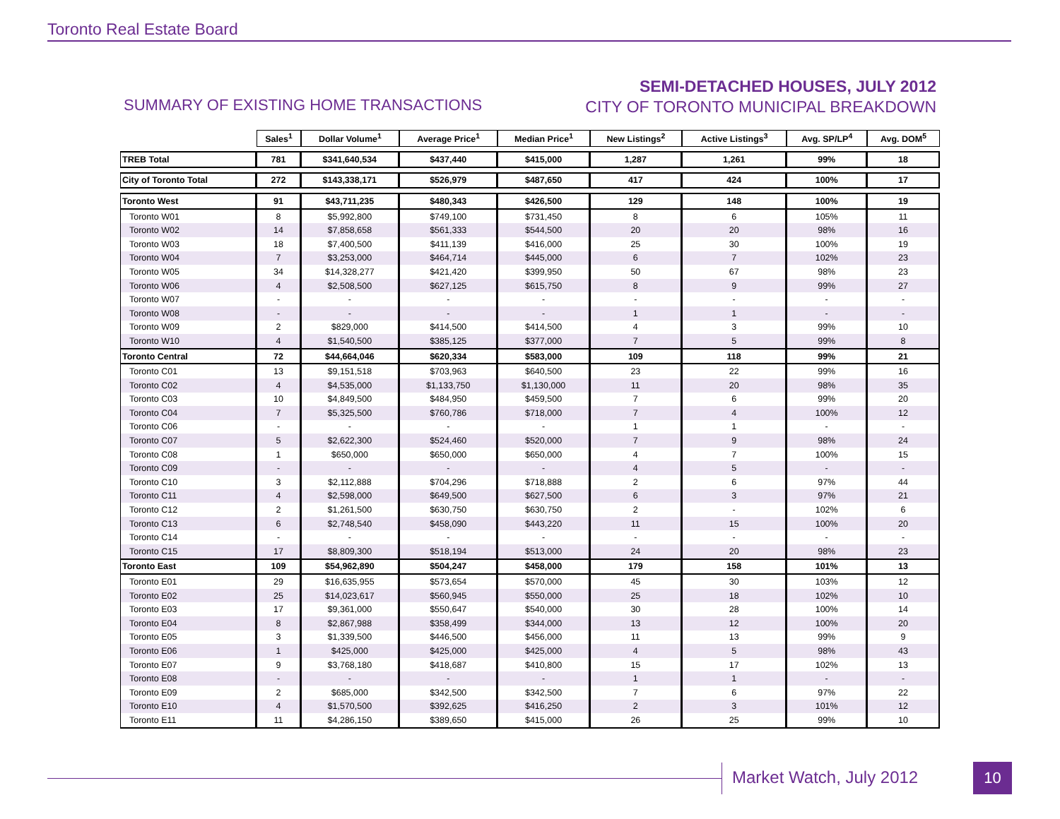Toronto Real Estate Board
SUMMARY OF EXISTING HOME TRANSACTIONS
SEMI-DETACHED HOUSES, JULY 2012
CITY OF TORONTO MUNICIPAL BREAKDOWN
| | Sales<sup>1</sup> | Dollar Volume<sup>1</sup> | Average Price<sup>1</sup> | Median Price<sup>1</sup> | New Listings<sup>2</sup> | Active Listings<sup>3</sup> | Avg. SP/LP<sup>4</sup> | Avg. DOM<sup>5</sup> |
| --- | --- | --- | --- | --- | --- | --- | --- | --- |
| TREB Total | 781 | $341,640,534 | $437,440 | $415,000 | 1,287 | 1,261 | 99% | 18 |
| City of Toronto Total | 272 | $143,338,171 | $526,979 | $487,650 | 417 | 424 | 100% | 17 |
| Toronto West | 91 | $43,711,235 | $480,343 | $426,500 | 129 | 148 | 100% | 19 |
| Toronto W01 | 8 | $5,992,800 | $749,100 | $731,450 | 8 | 6 | 105% | 11 |
| Toronto W02 | 14 | $7,858,658 | $561,333 | $544,500 | 20 | 20 | 98% | 16 |
| Toronto W03 | 18 | $7,400,500 | $411,139 | $416,000 | 25 | 30 | 100% | 19 |
| Toronto W04 | 7 | $3,253,000 | $464,714 | $445,000 | 6 | 7 | 102% | 23 |
| Toronto W05 | 34 | $14,328,277 | $421,420 | $399,950 | 50 | 67 | 98% | 23 |
| Toronto W06 | 4 | $2,508,500 | $627,125 | $615,750 | 8 | 9 | 99% | 27 |
| Toronto W07 | - | - | - | - | - | - | - | - |
| Toronto W08 | - | - | - | - | 1 | 1 | - | - |
| Toronto W09 | 2 | $829,000 | $414,500 | $414,500 | 4 | 3 | 99% | 10 |
| Toronto W10 | 4 | $1,540,500 | $385,125 | $377,000 | 7 | 5 | 99% | 8 |
| Toronto Central | 72 | $44,664,046 | $620,334 | $583,000 | 109 | 118 | 99% | 21 |
| Toronto C01 | 13 | $9,151,518 | $703,963 | $640,500 | 23 | 22 | 99% | 16 |
| Toronto C02 | 4 | $4,535,000 | $1,133,750 | $1,130,000 | 11 | 20 | 98% | 35 |
| Toronto C03 | 10 | $4,849,500 | $484,950 | $459,500 | 7 | 6 | 99% | 20 |
| Toronto C04 | 7 | $5,325,500 | $760,786 | $718,000 | 7 | 4 | 100% | 12 |
| Toronto C06 | - | - | - | - | 1 | 1 | - | - |
| Toronto C07 | 5 | $2,622,300 | $524,460 | $520,000 | 7 | 9 | 98% | 24 |
| Toronto C08 | 1 | $650,000 | $650,000 | $650,000 | 4 | 7 | 100% | 15 |
| Toronto C09 | - | - | - | - | 4 | 5 | - | - |
| Toronto C10 | 3 | $2,112,888 | $704,296 | $718,888 | 2 | 6 | 97% | 44 |
| Toronto C11 | 4 | $2,598,000 | $649,500 | $627,500 | 6 | 3 | 97% | 21 |
| Toronto C12 | 2 | $1,261,500 | $630,750 | $630,750 | 2 | - | 102% | 6 |
| Toronto C13 | 6 | $2,748,540 | $458,090 | $443,220 | 11 | 15 | 100% | 20 |
| Toronto C14 | - | - | - | - | - | - | - | - |
| Toronto C15 | 17 | $8,809,300 | $518,194 | $513,000 | 24 | 20 | 98% | 23 |
| Toronto East | 109 | $54,962,890 | $504,247 | $458,000 | 179 | 158 | 101% | 13 |
| Toronto E01 | 29 | $16,635,955 | $573,654 | $570,000 | 45 | 30 | 103% | 12 |
| Toronto E02 | 25 | $14,023,617 | $560,945 | $550,000 | 25 | 18 | 102% | 10 |
| Toronto E03 | 17 | $9,361,000 | $550,647 | $540,000 | 30 | 28 | 100% | 14 |
| Toronto E04 | 8 | $2,867,988 | $358,499 | $344,000 | 13 | 12 | 100% | 20 |
| Toronto E05 | 3 | $1,339,500 | $446,500 | $456,000 | 11 | 13 | 99% | 9 |
| Toronto E06 | 1 | $425,000 | $425,000 | $425,000 | 4 | 5 | 98% | 43 |
| Toronto E07 | 9 | $3,768,180 | $418,687 | $410,800 | 15 | 17 | 102% | 13 |
| Toronto E08 | - | - | - | - | 1 | 1 | - | - |
| Toronto E09 | 2 | $685,000 | $342,500 | $342,500 | 7 | 6 | 97% | 22 |
| Toronto E10 | 4 | $1,570,500 | $392,625 | $416,250 | 2 | 3 | 101% | 12 |
| Toronto E11 | 11 | $4,286,150 | $389,650 | $415,000 | 26 | 25 | 99% | 10 |
Market Watch, July 2012 10